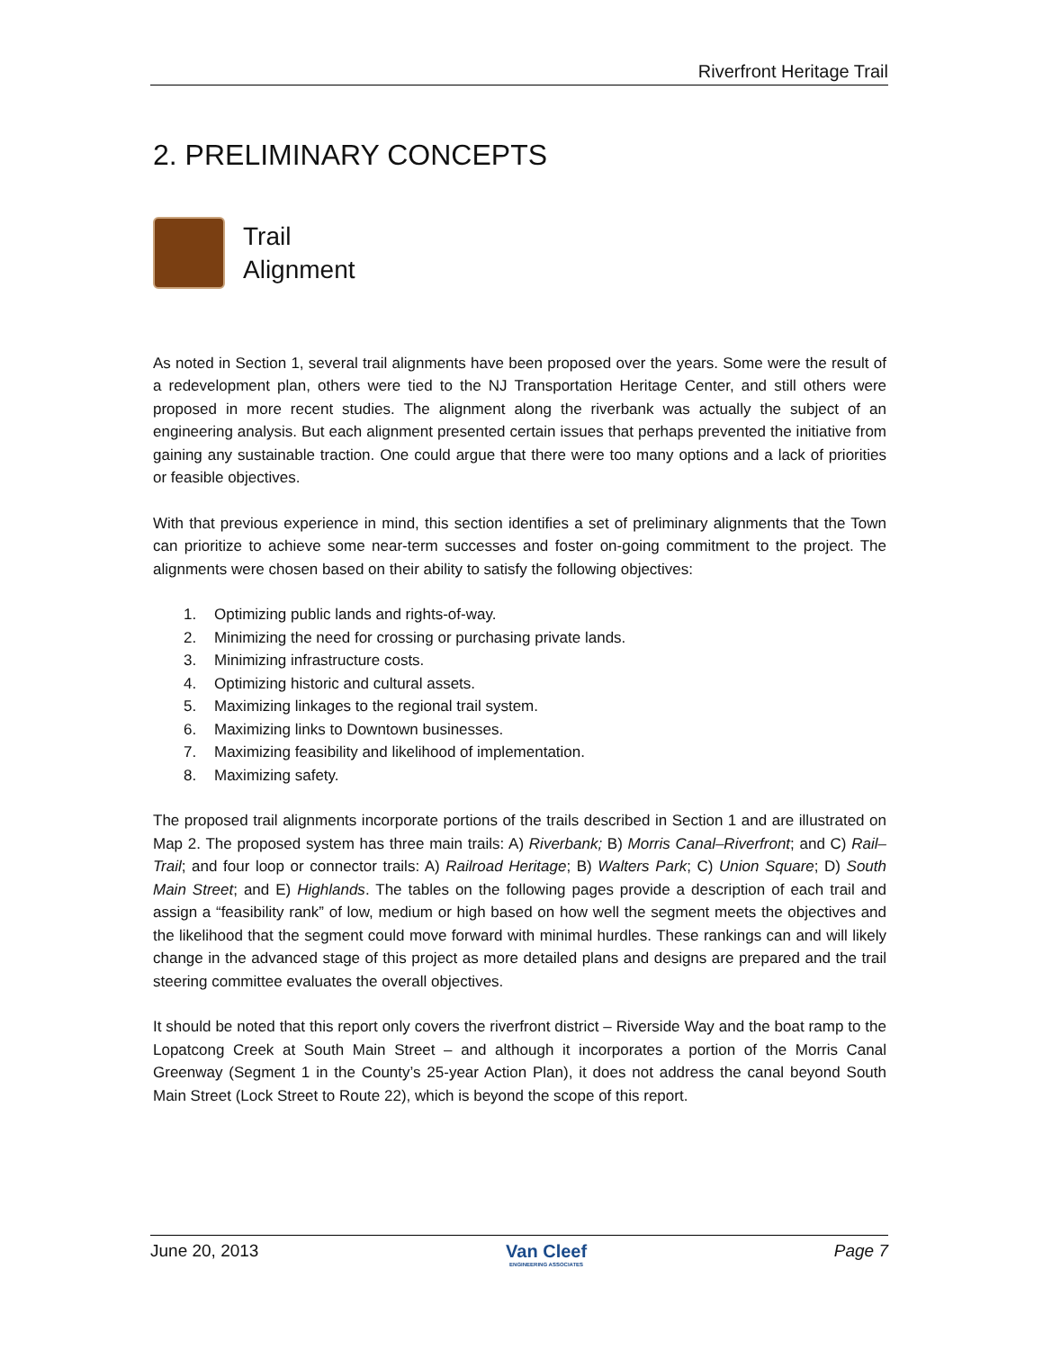Riverfront Heritage Trail
2. PRELIMINARY CONCEPTS
Trail
Alignment
As noted in Section 1, several trail alignments have been proposed over the years. Some were the result of a redevelopment plan, others were tied to the NJ Transportation Heritage Center, and still others were proposed in more recent studies. The alignment along the riverbank was actually the subject of an engineering analysis. But each alignment presented certain issues that perhaps prevented the initiative from gaining any sustainable traction. One could argue that there were too many options and a lack of priorities or feasible objectives.
With that previous experience in mind, this section identifies a set of preliminary alignments that the Town can prioritize to achieve some near-term successes and foster on-going commitment to the project. The alignments were chosen based on their ability to satisfy the following objectives:
1. Optimizing public lands and rights-of-way.
2. Minimizing the need for crossing or purchasing private lands.
3. Minimizing infrastructure costs.
4. Optimizing historic and cultural assets.
5. Maximizing linkages to the regional trail system.
6. Maximizing links to Downtown businesses.
7. Maximizing feasibility and likelihood of implementation.
8. Maximizing safety.
The proposed trail alignments incorporate portions of the trails described in Section 1 and are illustrated on Map 2. The proposed system has three main trails: A) Riverbank; B) Morris Canal–Riverfront; and C) Rail–Trail; and four loop or connector trails: A) Railroad Heritage; B) Walters Park; C) Union Square; D) South Main Street; and E) Highlands. The tables on the following pages provide a description of each trail and assign a “feasibility rank” of low, medium or high based on how well the segment meets the objectives and the likelihood that the segment could move forward with minimal hurdles. These rankings can and will likely change in the advanced stage of this project as more detailed plans and designs are prepared and the trail steering committee evaluates the overall objectives.
It should be noted that this report only covers the riverfront district – Riverside Way and the boat ramp to the Lopatcong Creek at South Main Street – and although it incorporates a portion of the Morris Canal Greenway (Segment 1 in the County’s 25-year Action Plan), it does not address the canal beyond South Main Street (Lock Street to Route 22), which is beyond the scope of this report.
June 20, 2013 Van Cleef
ENGINEERING ASSOCIATES Page 7